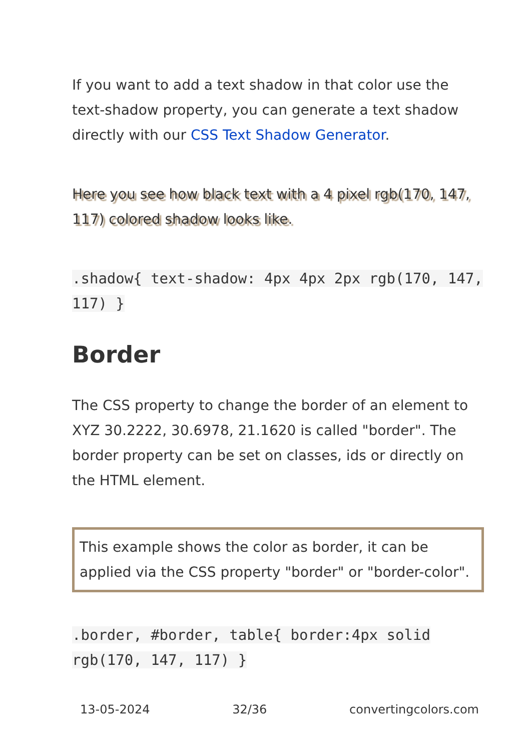If you want to add a text shadow in that color use the text-shadow property, you can generate a text shadow directly with our CSS Text Shadow Generator.
Here you see how black text with a 4 pixel rgb(170, 147, 117) colored shadow looks like.
.shadow{ text-shadow: 4px 4px 2px rgb(170, 147, 117) }
Border
The CSS property to change the border of an element to XYZ 30.2222, 30.6978, 21.1620 is called "border". The border property can be set on classes, ids or directly on the HTML element.
This example shows the color as border, it can be applied via the CSS property "border" or "border-color".
.border, #border, table{ border:4px solid rgb(170, 147, 117) }
13-05-2024 32/36 convertingcolors.com